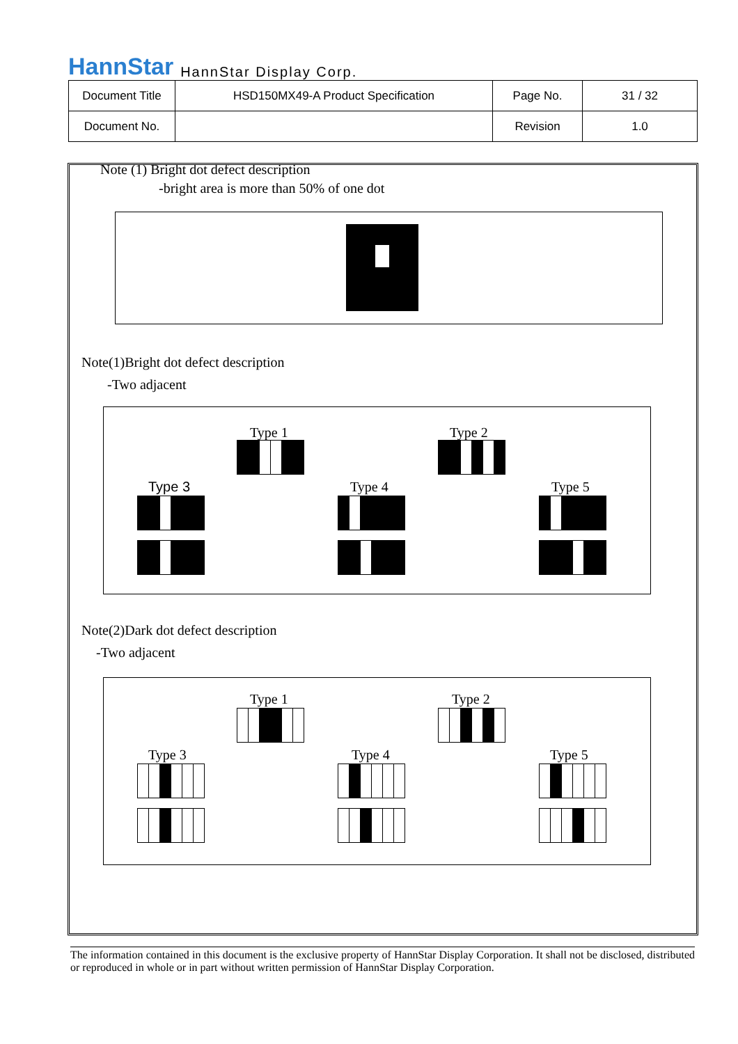HannStar HannStar Display Corp.
| Document Title | HSD150MX49-A Product Specification | Page No. | 31 / 32 |
| Document No. | | Revision | 1.0 |
Note (1) Bright dot defect description
-bright area is more than 50% of one dot
Note(1)Bright dot defect description
-Two adjacent
Type 1 Type 2
Type 3 Type 4 Type 5
Note(2)Dark dot defect description
-Two adjacent
Type 1 Type 2
Type 3 Type 4 Type 5
The information contained in this document is the exclusive property of HannStar Display Corporation. It shall not be disclosed, distributed or reproduced in whole or in part without written permission of HannStar Display Corporation.